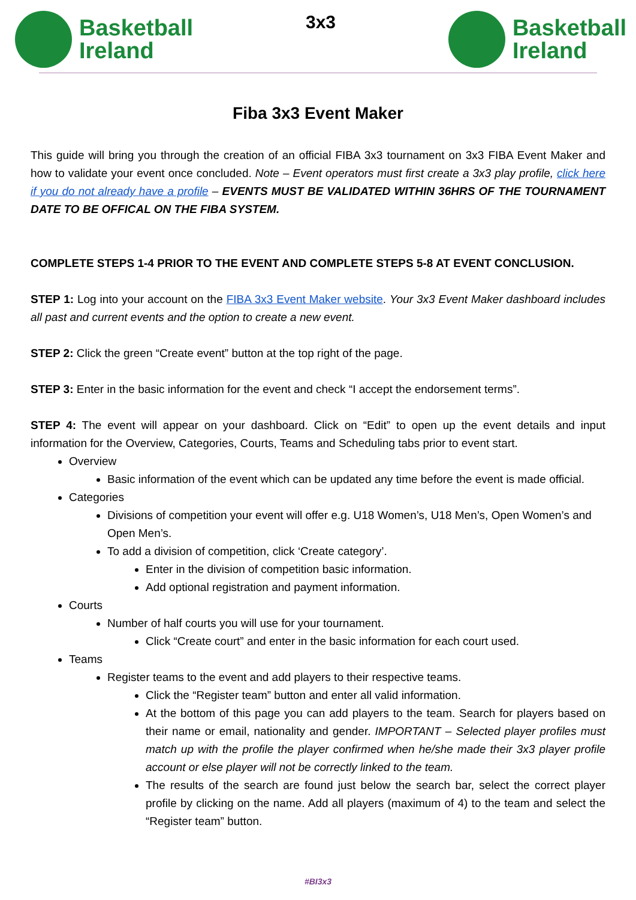Basketball
Ireland
3x3
Basketball
Ireland
Fiba 3x3 Event Maker
This guide will bring you through the creation of an official FIBA 3x3 tournament on 3x3 FIBA Event Maker and how to validate your event once concluded. Note – Event operators must first create a 3x3 play profile, click here if you do not already have a profile – EVENTS MUST BE VALIDATED WITHIN 36HRS OF THE TOURNAMENT DATE TO BE OFFICAL ON THE FIBA SYSTEM.
COMPLETE STEPS 1-4 PRIOR TO THE EVENT AND COMPLETE STEPS 5-8 AT EVENT CONCLUSION.
STEP 1: Log into your account on the FIBA 3x3 Event Maker website. Your 3x3 Event Maker dashboard includes all past and current events and the option to create a new event.
STEP 2: Click the green “Create event” button at the top right of the page.
STEP 3: Enter in the basic information for the event and check “I accept the endorsement terms”.
STEP 4: The event will appear on your dashboard. Click on “Edit” to open up the event details and input information for the Overview, Categories, Courts, Teams and Scheduling tabs prior to event start.
Overview
Basic information of the event which can be updated any time before the event is made official.
Categories
Divisions of competition your event will offer e.g. U18 Women’s, U18 Men’s, Open Women’s and Open Men’s.
To add a division of competition, click ‘Create category’.
Enter in the division of competition basic information.
Add optional registration and payment information.
Courts
Number of half courts you will use for your tournament.
Click “Create court” and enter in the basic information for each court used.
Teams
Register teams to the event and add players to their respective teams.
Click the “Register team” button and enter all valid information.
At the bottom of this page you can add players to the team. Search for players based on their name or email, nationality and gender. IMPORTANT – Selected player profiles must match up with the profile the player confirmed when he/she made their 3x3 player profile account or else player will not be correctly linked to the team.
The results of the search are found just below the search bar, select the correct player profile by clicking on the name. Add all players (maximum of 4) to the team and select the “Register team” button.
#BI3x3